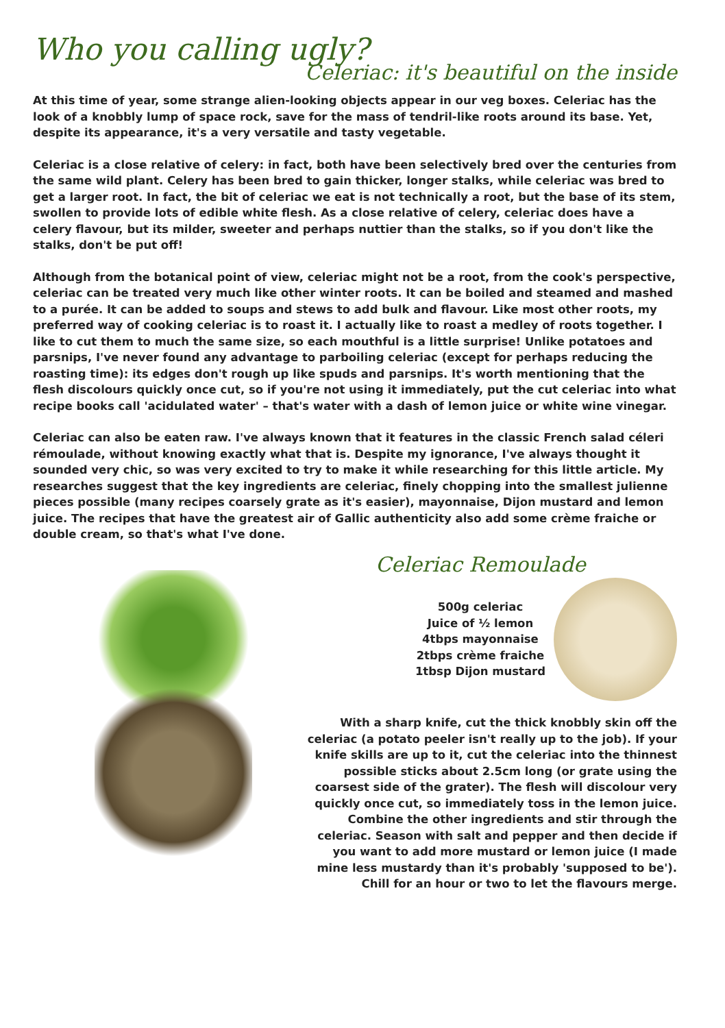Who you calling ugly?
Celeriac: it's beautiful on the inside
At this time of year, some strange alien-looking objects appear in our veg boxes. Celeriac has the look of a knobbly lump of space rock, save for the mass of tendril-like roots around its base. Yet, despite its appearance, it's a very versatile and tasty vegetable.
Celeriac is a close relative of celery: in fact, both have been selectively bred over the centuries from the same wild plant. Celery has been bred to gain thicker, longer stalks, while celeriac was bred to get a larger root. In fact, the bit of celeriac we eat is not technically a root, but the base of its stem, swollen to provide lots of edible white flesh. As a close relative of celery, celeriac does have a celery flavour, but its milder, sweeter and perhaps nuttier than the stalks, so if you don't like the stalks, don't be put off!
Although from the botanical point of view, celeriac might not be a root, from the cook's perspective, celeriac can be treated very much like other winter roots. It can be boiled and steamed and mashed to a purée. It can be added to soups and stews to add bulk and flavour. Like most other roots, my preferred way of cooking celeriac is to roast it. I actually like to roast a medley of roots together. I like to cut them to much the same size, so each mouthful is a little surprise! Unlike potatoes and parsnips, I've never found any advantage to parboiling celeriac (except for perhaps reducing the roasting time): its edges don't rough up like spuds and parsnips. It's worth mentioning that the flesh discolours quickly once cut, so if you're not using it immediately, put the cut celeriac into what recipe books call 'acidulated water' – that's water with a dash of lemon juice or white wine vinegar.
Celeriac can also be eaten raw. I've always known that it features in the classic French salad céleri rémoulade, without knowing exactly what that is. Despite my ignorance, I've always thought it sounded very chic, so was very excited to try to make it while researching for this little article. My researches suggest that the key ingredients are celeriac, finely chopping into the smallest julienne pieces possible (many recipes coarsely grate as it's easier), mayonnaise, Dijon mustard and lemon juice. The recipes that have the greatest air of Gallic authenticity also add some crème fraiche or double cream, so that's what I've done.
Celeriac Remoulade
500g celeriac
Juice of ½ lemon
4tbps mayonnaise
2tbps crème fraiche
1tbsp Dijon mustard
With a sharp knife, cut the thick knobbly skin off the celeriac (a potato peeler isn't really up to the job). If your knife skills are up to it, cut the celeriac into the thinnest possible sticks about 2.5cm long (or grate using the coarsest side of the grater). The flesh will discolour very quickly once cut, so immediately toss in the lemon juice. Combine the other ingredients and stir through the celeriac. Season with salt and pepper and then decide if you want to add more mustard or lemon juice (I made mine less mustardy than it's probably 'supposed to be'). Chill for an hour or two to let the flavours merge.